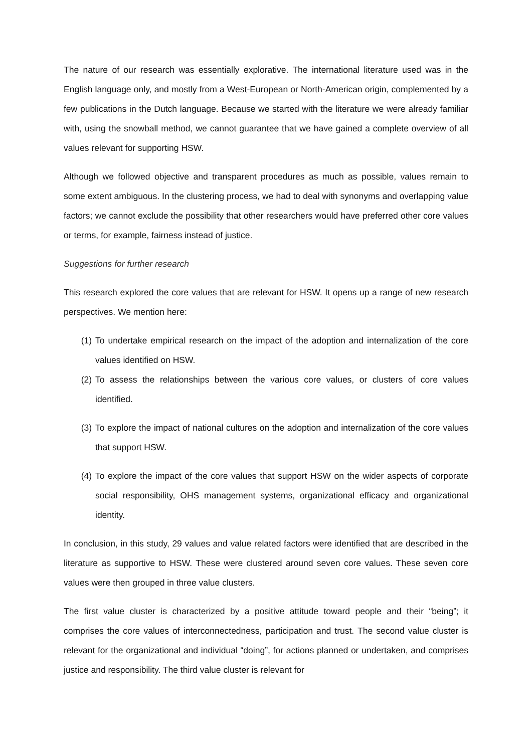The nature of our research was essentially explorative. The international literature used was in the English language only, and mostly from a West-European or North-American origin, complemented by a few publications in the Dutch language. Because we started with the literature we were already familiar with, using the snowball method, we cannot guarantee that we have gained a complete overview of all values relevant for supporting HSW.
Although we followed objective and transparent procedures as much as possible, values remain to some extent ambiguous. In the clustering process, we had to deal with synonyms and overlapping value factors; we cannot exclude the possibility that other researchers would have preferred other core values or terms, for example, fairness instead of justice.
Suggestions for further research
This research explored the core values that are relevant for HSW. It opens up a range of new research perspectives. We mention here:
(1) To undertake empirical research on the impact of the adoption and internalization of the core values identified on HSW.
(2) To assess the relationships between the various core values, or clusters of core values identified.
(3) To explore the impact of national cultures on the adoption and internalization of the core values that support HSW.
(4) To explore the impact of the core values that support HSW on the wider aspects of corporate social responsibility, OHS management systems, organizational efficacy and organizational identity.
In conclusion, in this study, 29 values and value related factors were identified that are described in the literature as supportive to HSW. These were clustered around seven core values. These seven core values were then grouped in three value clusters.
The first value cluster is characterized by a positive attitude toward people and their “being”; it comprises the core values of interconnectedness, participation and trust. The second value cluster is relevant for the organizational and individual “doing”, for actions planned or undertaken, and comprises justice and responsibility. The third value cluster is relevant for